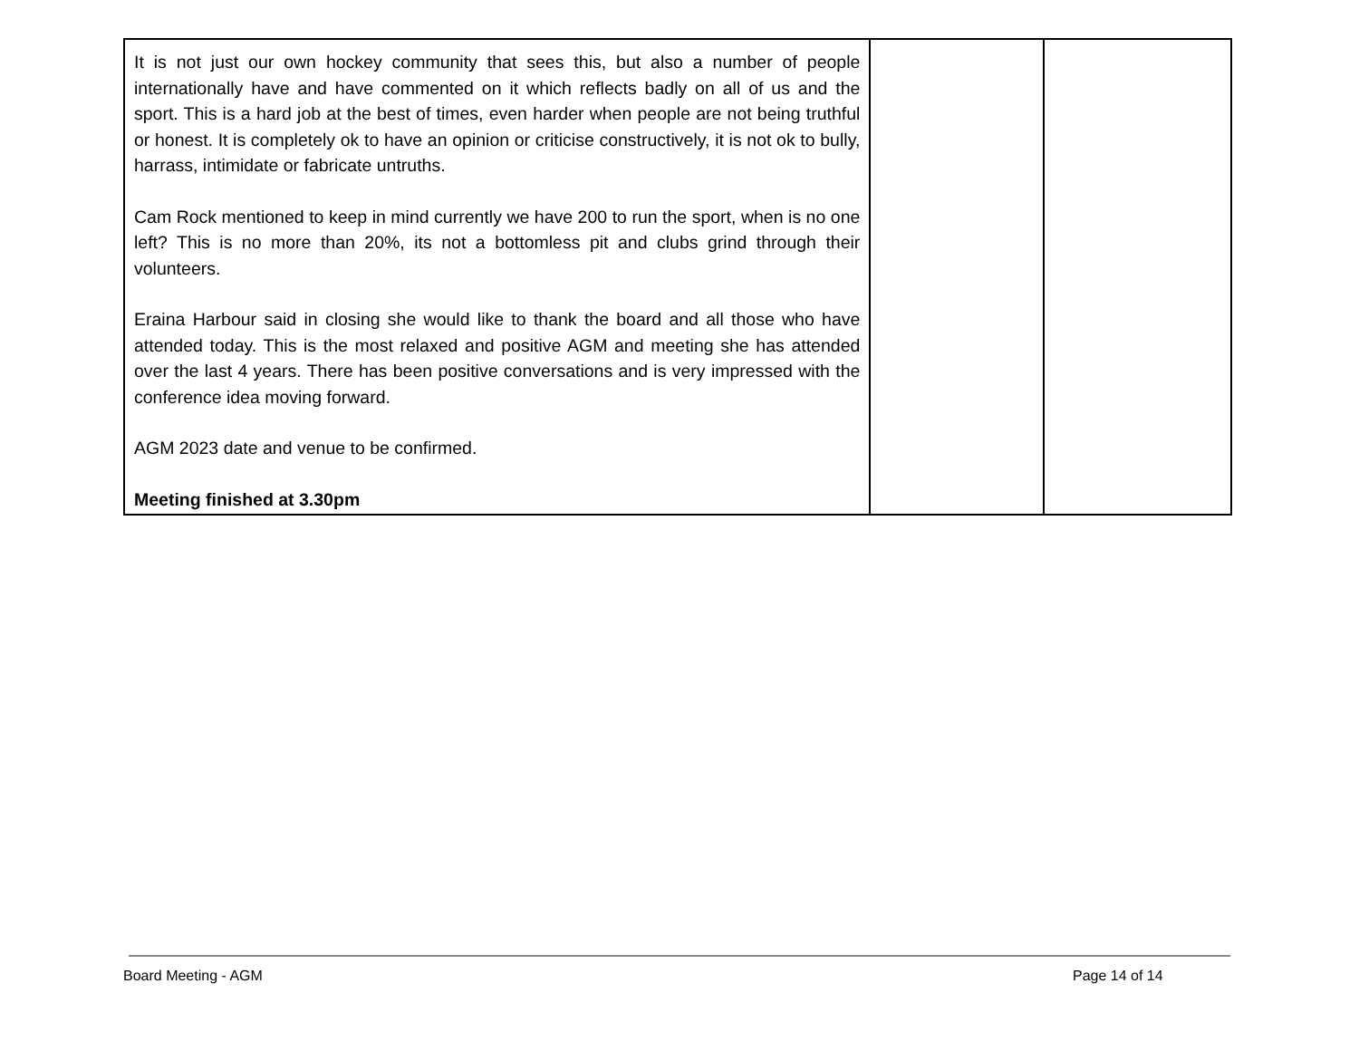| It is not just our own hockey community that sees this, but also a number of people internationally have and have commented on it which reflects badly on all of us and the sport. This is a hard job at the best of times, even harder when people are not being truthful or honest. It is completely ok to have an opinion or criticise constructively, it is not ok to bully, harrass, intimidate or fabricate untruths. Cam Rock mentioned to keep in mind currently we have 200 to run the sport, when is no one left? This is no more than 20%, its not a bottomless pit and clubs grind through their volunteers. Eraina Harbour said in closing she would like to thank the board and all those who have attended today. This is the most relaxed and positive AGM and meeting she has attended over the last 4 years. There has been positive conversations and is very impressed with the conference idea moving forward. AGM 2023 date and venue to be confirmed. Meeting finished at 3.30pm | | |
Board Meeting - AGM Page 14 of 14